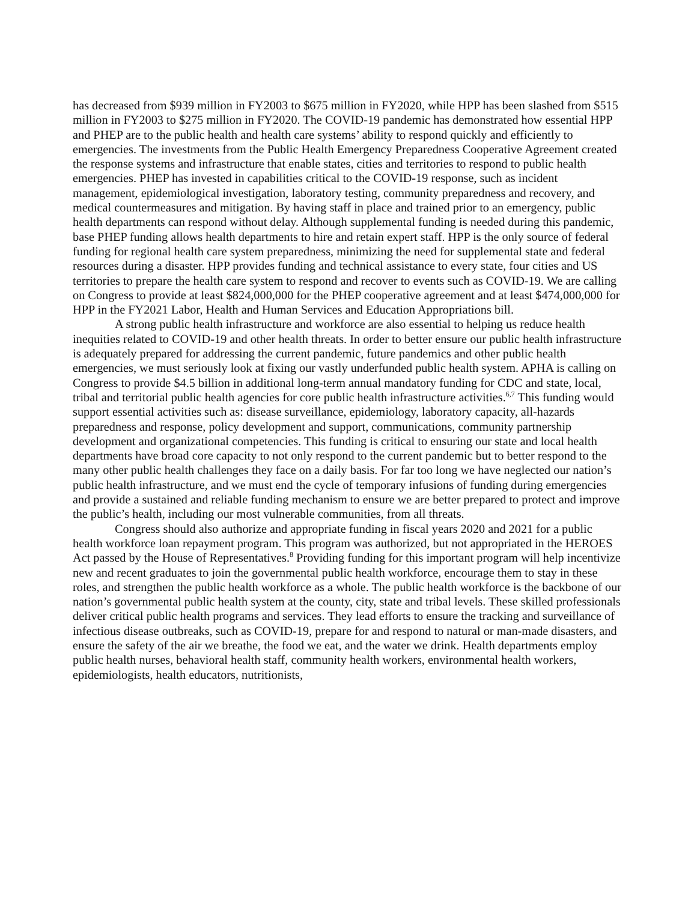has decreased from $939 million in FY2003 to $675 million in FY2020, while HPP has been slashed from $515 million in FY2003 to $275 million in FY2020. The COVID-19 pandemic has demonstrated how essential HPP and PHEP are to the public health and health care systems’ ability to respond quickly and efficiently to emergencies. The investments from the Public Health Emergency Preparedness Cooperative Agreement created the response systems and infrastructure that enable states, cities and territories to respond to public health emergencies. PHEP has invested in capabilities critical to the COVID-19 response, such as incident management, epidemiological investigation, laboratory testing, community preparedness and recovery, and medical countermeasures and mitigation. By having staff in place and trained prior to an emergency, public health departments can respond without delay. Although supplemental funding is needed during this pandemic, base PHEP funding allows health departments to hire and retain expert staff. HPP is the only source of federal funding for regional health care system preparedness, minimizing the need for supplemental state and federal resources during a disaster. HPP provides funding and technical assistance to every state, four cities and US territories to prepare the health care system to respond and recover to events such as COVID-19. We are calling on Congress to provide at least $824,000,000 for the PHEP cooperative agreement and at least $474,000,000 for HPP in the FY2021 Labor, Health and Human Services and Education Appropriations bill.
A strong public health infrastructure and workforce are also essential to helping us reduce health inequities related to COVID-19 and other health threats. In order to better ensure our public health infrastructure is adequately prepared for addressing the current pandemic, future pandemics and other public health emergencies, we must seriously look at fixing our vastly underfunded public health system. APHA is calling on Congress to provide $4.5 billion in additional long-term annual mandatory funding for CDC and state, local, tribal and territorial public health agencies for core public health infrastructure activities.<sup>6,7</sup> This funding would support essential activities such as: disease surveillance, epidemiology, laboratory capacity, all-hazards preparedness and response, policy development and support, communications, community partnership development and organizational competencies. This funding is critical to ensuring our state and local health departments have broad core capacity to not only respond to the current pandemic but to better respond to the many other public health challenges they face on a daily basis. For far too long we have neglected our nation’s public health infrastructure, and we must end the cycle of temporary infusions of funding during emergencies and provide a sustained and reliable funding mechanism to ensure we are better prepared to protect and improve the public’s health, including our most vulnerable communities, from all threats.
Congress should also authorize and appropriate funding in fiscal years 2020 and 2021 for a public health workforce loan repayment program. This program was authorized, but not appropriated in the HEROES Act passed by the House of Representatives.<sup>8</sup> Providing funding for this important program will help incentivize new and recent graduates to join the governmental public health workforce, encourage them to stay in these roles, and strengthen the public health workforce as a whole. The public health workforce is the backbone of our nation’s governmental public health system at the county, city, state and tribal levels. These skilled professionals deliver critical public health programs and services. They lead efforts to ensure the tracking and surveillance of infectious disease outbreaks, such as COVID-19, prepare for and respond to natural or man-made disasters, and ensure the safety of the air we breathe, the food we eat, and the water we drink. Health departments employ public health nurses, behavioral health staff, community health workers, environmental health workers, epidemiologists, health educators, nutritionists,